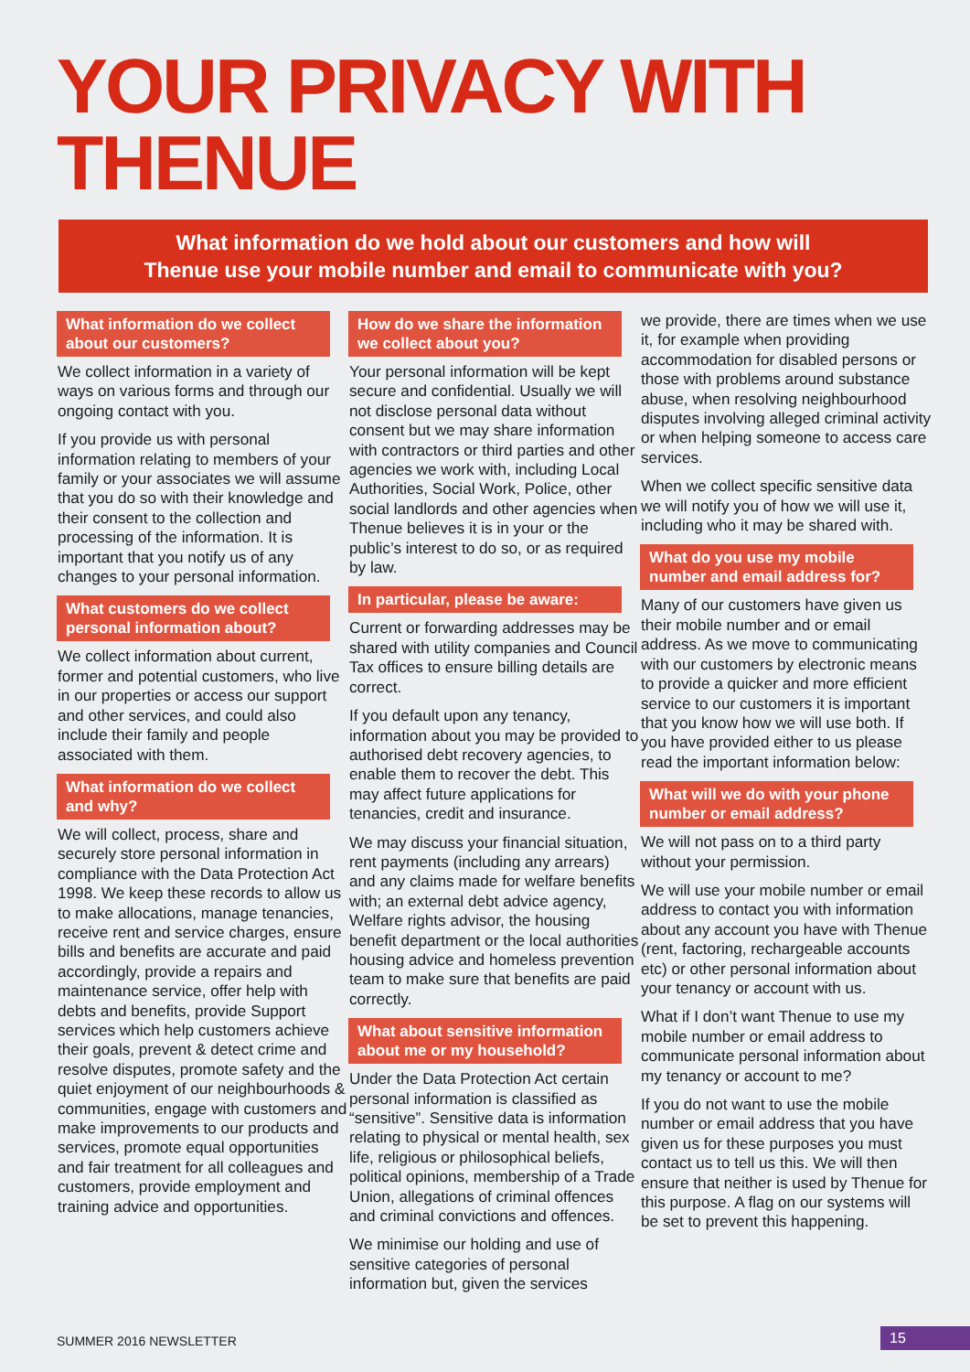YOUR PRIVACY WITH THENUE
What information do we hold about our customers and how will
Thenue use your mobile number and email to communicate with you?
What information do we collect about our customers?
We collect information in a variety of ways on various forms and through our ongoing contact with you.
If you provide us with personal information relating to members of your family or your associates we will assume that you do so with their knowledge and their consent to the collection and processing of the information. It is important that you notify us of any changes to your personal information.
What customers do we collect personal information about?
We collect information about current, former and potential customers, who live in our properties or access our support and other services, and could also include their family and people associated with them.
What information do we collect and why?
We will collect, process, share and securely store personal information in compliance with the Data Protection Act 1998. We keep these records to allow us to make allocations, manage tenancies, receive rent and service charges, ensure bills and benefits are accurate and paid accordingly, provide a repairs and maintenance service, offer help with debts and benefits, provide Support services which help customers achieve their goals, prevent & detect crime and resolve disputes, promote safety and the quiet enjoyment of our neighbourhoods & communities, engage with customers and make improvements to our products and services, promote equal opportunities and fair treatment for all colleagues and customers, provide employment and training advice and opportunities.
How do we share the information we collect about you?
Your personal information will be kept secure and confidential. Usually we will not disclose personal data without consent but we may share information with contractors or third parties and other agencies we work with, including Local Authorities, Social Work, Police, other social landlords and other agencies when Thenue believes it is in your or the public’s interest to do so, or as required by law.
In particular, please be aware:
Current or forwarding addresses may be shared with utility companies and Council Tax offices to ensure billing details are correct.
If you default upon any tenancy, information about you may be provided to authorised debt recovery agencies, to enable them to recover the debt. This may affect future applications for tenancies, credit and insurance.
We may discuss your financial situation, rent payments (including any arrears) and any claims made for welfare benefits with; an external debt advice agency, Welfare rights advisor, the housing benefit department or the local authorities housing advice and homeless prevention team to make sure that benefits are paid correctly.
What about sensitive information about me or my household?
Under the Data Protection Act certain personal information is classified as “sensitive”. Sensitive data is information relating to physical or mental health, sex life, religious or philosophical beliefs, political opinions, membership of a Trade Union, allegations of criminal offences and criminal convictions and offences.
We minimise our holding and use of sensitive categories of personal information but, given the services
we provide, there are times when we use it, for example when providing accommodation for disabled persons or those with problems around substance abuse, when resolving neighbourhood disputes involving alleged criminal activity or when helping someone to access care services.
When we collect specific sensitive data we will notify you of how we will use it, including who it may be shared with.
What do you use my mobile number and email address for?
Many of our customers have given us their mobile number and or email address. As we move to communicating with our customers by electronic means to provide a quicker and more efficient service to our customers it is important that you know how we will use both. If you have provided either to us please read the important information below:
What will we do with your phone number or email address?
We will not pass on to a third party without your permission.
We will use your mobile number or email address to contact you with information about any account you have with Thenue (rent, factoring, rechargeable accounts etc) or other personal information about your tenancy or account with us.
What if I don’t want Thenue to use my mobile number or email address to communicate personal information about my tenancy or account to me?
If you do not want to use the mobile number or email address that you have given us for these purposes you must contact us to tell us this. We will then ensure that neither is used by Thenue for this purpose. A flag on our systems will be set to prevent this happening.
SUMMER 2016 NEWSLETTER 15